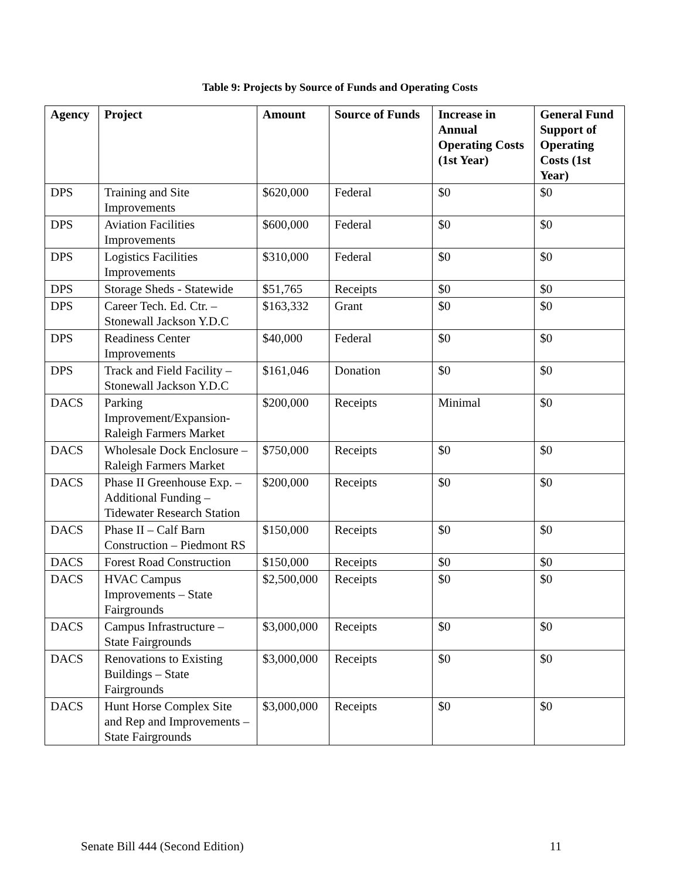Table 9: Projects by Source of Funds and Operating Costs
| Agency | Project | Amount | Source of Funds | Increase in Annual Operating Costs (1st Year) | General Fund Support of Operating Costs (1st Year) |
| --- | --- | --- | --- | --- | --- |
| DPS | Training and Site Improvements | $620,000 | Federal | $0 | $0 |
| DPS | Aviation Facilities Improvements | $600,000 | Federal | $0 | $0 |
| DPS | Logistics Facilities Improvements | $310,000 | Federal | $0 | $0 |
| DPS | Storage Sheds - Statewide | $51,765 | Receipts | $0 | $0 |
| DPS | Career Tech. Ed. Ctr. – Stonewall Jackson Y.D.C | $163,332 | Grant | $0 | $0 |
| DPS | Readiness Center Improvements | $40,000 | Federal | $0 | $0 |
| DPS | Track and Field Facility – Stonewall Jackson Y.D.C | $161,046 | Donation | $0 | $0 |
| DACS | Parking Improvement/Expansion-Raleigh Farmers Market | $200,000 | Receipts | Minimal | $0 |
| DACS | Wholesale Dock Enclosure – Raleigh Farmers Market | $750,000 | Receipts | $0 | $0 |
| DACS | Phase II Greenhouse Exp. – Additional Funding – Tidewater Research Station | $200,000 | Receipts | $0 | $0 |
| DACS | Phase II – Calf Barn Construction – Piedmont RS | $150,000 | Receipts | $0 | $0 |
| DACS | Forest Road Construction | $150,000 | Receipts | $0 | $0 |
| DACS | HVAC Campus Improvements – State Fairgrounds | $2,500,000 | Receipts | $0 | $0 |
| DACS | Campus Infrastructure – State Fairgrounds | $3,000,000 | Receipts | $0 | $0 |
| DACS | Renovations to Existing Buildings – State Fairgrounds | $3,000,000 | Receipts | $0 | $0 |
| DACS | Hunt Horse Complex Site and Rep and Improvements – State Fairgrounds | $3,000,000 | Receipts | $0 | $0 |
Senate Bill 444 (Second Edition) 11